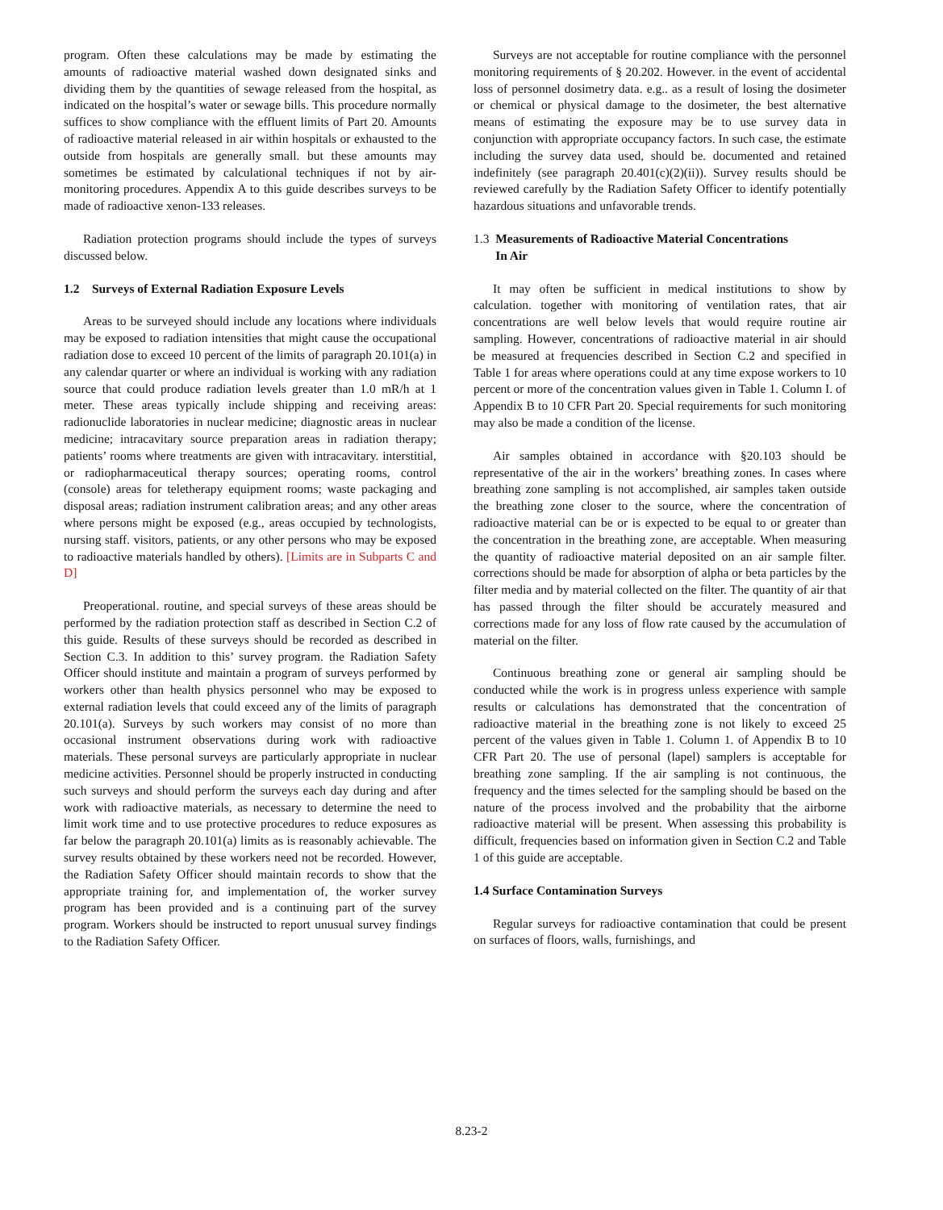program. Often these calculations may be made by estimating the amounts of radioactive material washed down designated sinks and dividing them by the quantities of sewage released from the hospital, as indicated on the hospital’s water or sewage bills. This procedure normally suffices to show compliance with the effluent limits of Part 20. Amounts of radioactive material released in air within hospitals or exhausted to the outside from hospitals are generally small. but these amounts may sometimes be estimated by calculational techniques if not by air-monitoring procedures. Appendix A to this guide describes surveys to be made of radioactive xenon-133 releases.
Radiation protection programs should include the types of surveys discussed below.
1.2 Surveys of External Radiation Exposure Levels
Areas to be surveyed should include any locations where individuals may be exposed to radiation intensities that might cause the occupational radiation dose to exceed 10 percent of the limits of paragraph 20.101(a) in any calendar quarter or where an individual is working with any radiation source that could produce radiation levels greater than 1.0 mR/h at 1 meter. These areas typically include shipping and receiving areas: radionuclide laboratories in nuclear medicine; diagnostic areas in nuclear medicine; intracavitary source preparation areas in radiation therapy; patients’ rooms where treatments are given with intracavitary. interstitial, or radiopharmaceutical therapy sources; operating rooms, control (console) areas for teletherapy equipment rooms; waste packaging and disposal areas; radiation instrument calibration areas; and any other areas where persons might be exposed (e.g., areas occupied by technologists, nursing staff. visitors, patients, or any other persons who may be exposed to radioactive materials handled by others). [Limits are in Subparts C and D]
Preoperational. routine, and special surveys of these areas should be performed by the radiation protection staff as described in Section C.2 of this guide. Results of these surveys should be recorded as described in Section C.3. In addition to this’ survey program. the Radiation Safety Officer should institute and maintain a program of surveys performed by workers other than health physics personnel who may be exposed to external radiation levels that could exceed any of the limits of paragraph 20.101(a). Surveys by such workers may consist of no more than occasional instrument observations during work with radioactive materials. These personal surveys are particularly appropriate in nuclear medicine activities. Personnel should be properly instructed in conducting such surveys and should perform the surveys each day during and after work with radioactive materials, as necessary to determine the need to limit work time and to use protective procedures to reduce exposures as far below the paragraph 20.101(a) limits as is reasonably achievable. The survey results obtained by these workers need not be recorded. However, the Radiation Safety Officer should maintain records to show that the appropriate training for, and implementation of, the worker survey program has been provided and is a continuing part of the survey program. Workers should be instructed to report unusual survey findings to the Radiation Safety Officer.
Surveys are not acceptable for routine compliance with the personnel monitoring requirements of § 20.202. However. in the event of accidental loss of personnel dosimetry data. e.g.. as a result of losing the dosimeter or chemical or physical damage to the dosimeter, the best alternative means of estimating the exposure may be to use survey data in conjunction with appropriate occupancy factors. In such case, the estimate including the survey data used, should be. documented and retained indefinitely (see paragraph 20.401(c)(2)(ii)). Survey results should be reviewed carefully by the Radiation Safety Officer to identify potentially hazardous situations and unfavorable trends.
1.3 Measurements of Radioactive Material Concentrations
In Air
It may often be sufficient in medical institutions to show by calculation. together with monitoring of ventilation rates, that air concentrations are well below levels that would require routine air sampling. However, concentrations of radioactive material in air should be measured at frequencies described in Section C.2 and specified in Table 1 for areas where operations could at any time expose workers to 10 percent or more of the concentration values given in Table 1. Column I. of Appendix B to 10 CFR Part 20. Special requirements for such monitoring may also be made a condition of the license.
Air samples obtained in accordance with §20.103 should be representative of the air in the workers’ breathing zones. In cases where breathing zone sampling is not accomplished, air samples taken outside the breathing zone closer to the source, where the concentration of radioactive material can be or is expected to be equal to or greater than the concentration in the breathing zone, are acceptable. When measuring the quantity of radioactive material deposited on an air sample filter. corrections should be made for absorption of alpha or beta particles by the filter media and by material collected on the filter. The quantity of air that has passed through the filter should be accurately measured and corrections made for any loss of flow rate caused by the accumulation of material on the filter.
Continuous breathing zone or general air sampling should be conducted while the work is in progress unless experience with sample results or calculations has demonstrated that the concentration of radioactive material in the breathing zone is not likely to exceed 25 percent of the values given in Table 1. Column 1. of Appendix B to 10 CFR Part 20. The use of personal (lapel) samplers is acceptable for breathing zone sampling. If the air sampling is not continuous, the frequency and the times selected for the sampling should be based on the nature of the process involved and the probability that the airborne radioactive material will be present. When assessing this probability is difficult, frequencies based on information given in Section C.2 and Table 1 of this guide are acceptable.
1.4 Surface Contamination Surveys
Regular surveys for radioactive contamination that could be present on surfaces of floors, walls, furnishings, and
8.23-2